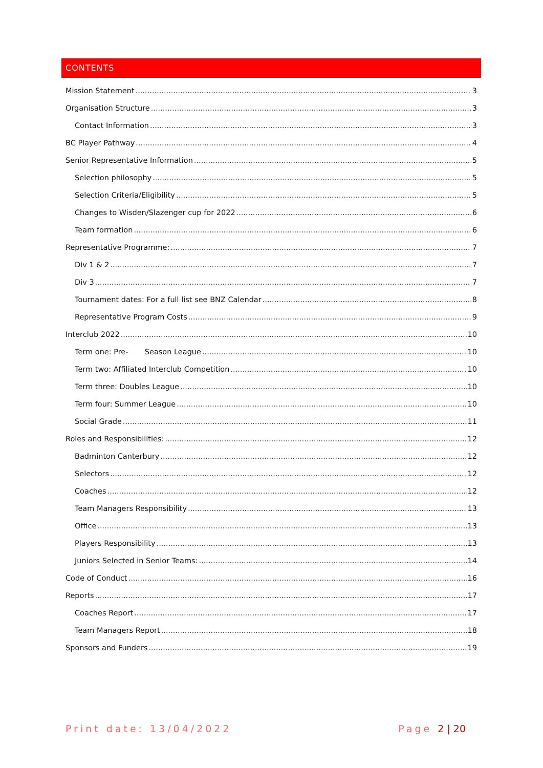CONTENTS
Mission Statement 3
Organisation Structure 3
Contact Information 3
BC Player Pathway 4
Senior Representative Information 5
Selection philosophy 5
Selection Criteria/Eligibility 5
Changes to Wisden/Slazenger cup for 2022 6
Team formation 6
Representative Programme: 7
Div 1 & 2 7
Div 3 7
Tournament dates: For a full list see BNZ Calendar 8
Representative Program Costs 9
Interclub 2022 10
Term one: Pre- Season League 10
Term two: Affiliated Interclub Competition 10
Term three: Doubles League 10
Term four: Summer League 10
Social Grade 11
Roles and Responsibilities: 12
Badminton Canterbury 12
Selectors 12
Coaches 12
Team Managers Responsibility 13
Office 13
Players Responsibility 13
Juniors Selected in Senior Teams: 14
Code of Conduct 16
Reports 17
Coaches Report 17
Team Managers Report 18
Sponsors and Funders 19
Print date: 13/04/2022 Page 2 | 20